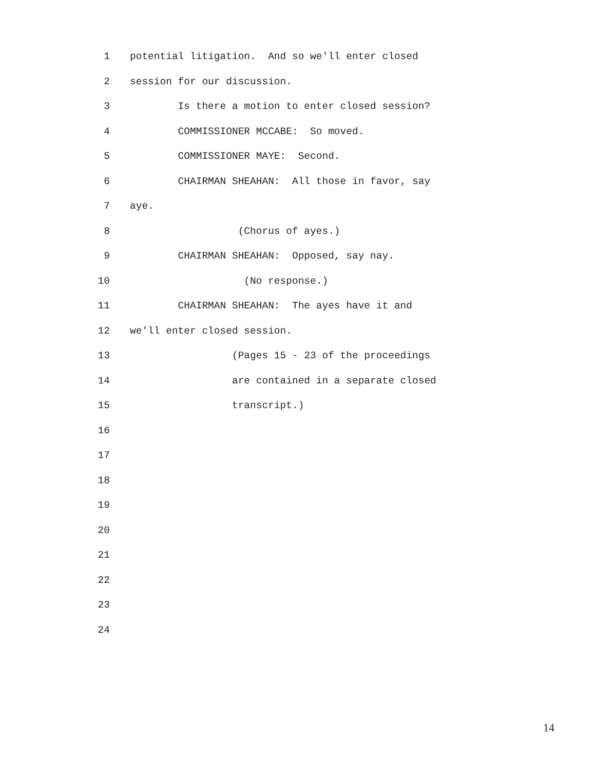1 potential litigation. And so we'll enter closed
2 session for our discussion.
3 Is there a motion to enter closed session?
4 COMMISSIONER MCCABE: So moved.
5 COMMISSIONER MAYE: Second.
6 CHAIRMAN SHEAHAN: All those in favor, say
7 aye.
8 (Chorus of ayes.)
9 CHAIRMAN SHEAHAN: Opposed, say nay.
10 (No response.)
11 CHAIRMAN SHEAHAN: The ayes have it and
12 we'll enter closed session.
13 (Pages 15 - 23 of the proceedings
14 are contained in a separate closed
15 transcript.)
16
17
18
19
20
21
22
23
24
14